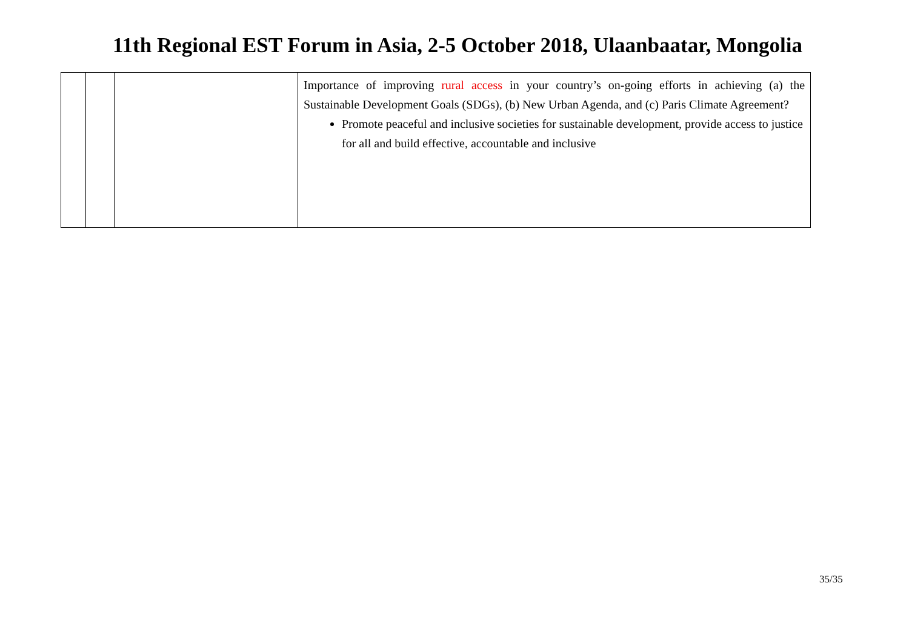11th Regional EST Forum in Asia, 2-5 October 2018, Ulaanbaatar, Mongolia
| | | | Importance of improving rural access in your country’s on-going efforts in achieving (a) the Sustainable Development Goals (SDGs), (b) New Urban Agenda, and (c) Paris Climate Agreement? Promote peaceful and inclusive societies for sustainable development, provide access to justice for all and build effective, accountable and inclusive |
35/35